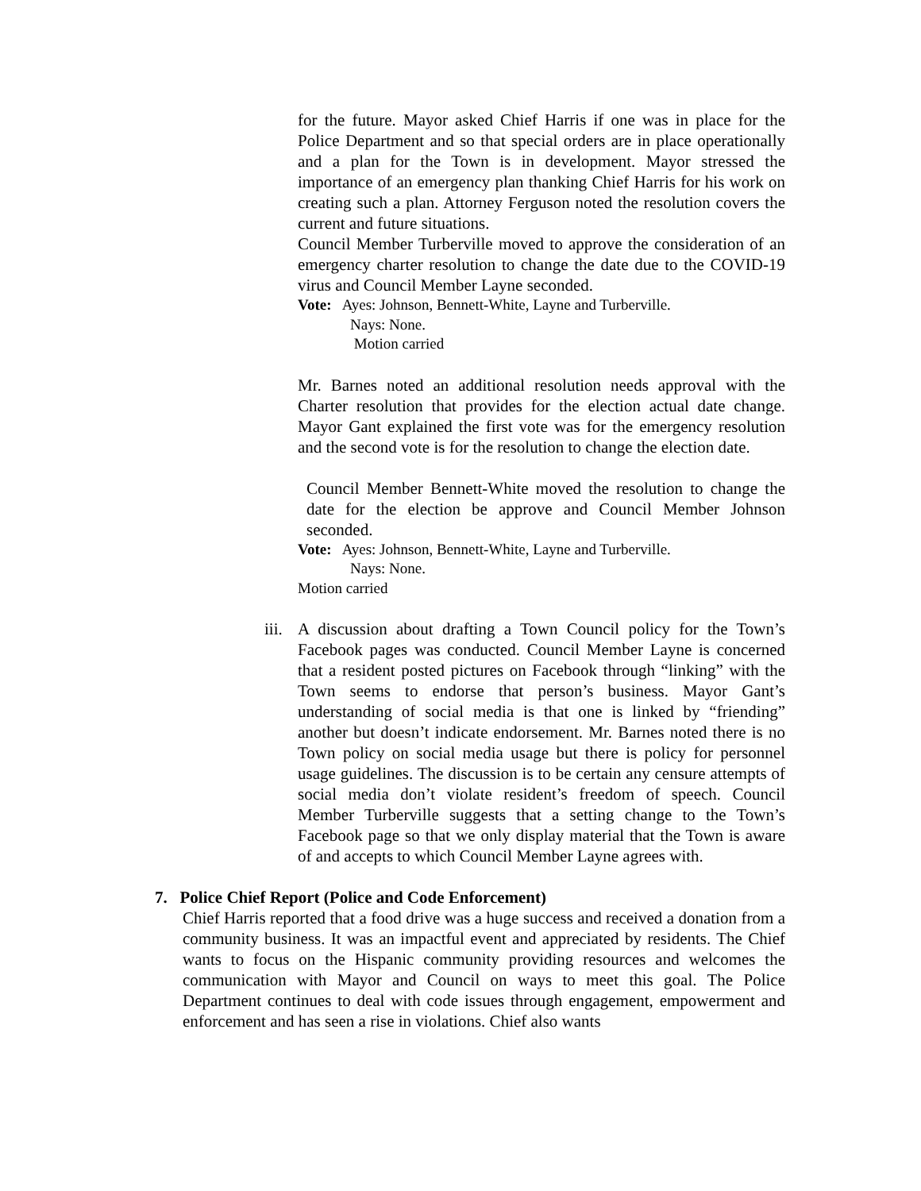for the future. Mayor asked Chief Harris if one was in place for the Police Department and so that special orders are in place operationally and a plan for the Town is in development. Mayor stressed the importance of an emergency plan thanking Chief Harris for his work on creating such a plan. Attorney Ferguson noted the resolution covers the current and future situations.
Council Member Turberville moved to approve the consideration of an emergency charter resolution to change the date due to the COVID-19 virus and Council Member Layne seconded.
Vote: Ayes: Johnson, Bennett-White, Layne and Turberville.
Nays: None.
Motion carried
Mr. Barnes noted an additional resolution needs approval with the Charter resolution that provides for the election actual date change. Mayor Gant explained the first vote was for the emergency resolution and the second vote is for the resolution to change the election date.
Council Member Bennett-White moved the resolution to change the date for the election be approve and Council Member Johnson seconded.
Vote: Ayes: Johnson, Bennett-White, Layne and Turberville.
Nays: None.
Motion carried
iii.
A discussion about drafting a Town Council policy for the Town’s Facebook pages was conducted. Council Member Layne is concerned that a resident posted pictures on Facebook through “linking” with the Town seems to endorse that person’s business. Mayor Gant’s understanding of social media is that one is linked by “friending” another but doesn’t indicate endorsement. Mr. Barnes noted there is no Town policy on social media usage but there is policy for personnel usage guidelines. The discussion is to be certain any censure attempts of social media don’t violate resident’s freedom of speech. Council Member Turberville suggests that a setting change to the Town’s Facebook page so that we only display material that the Town is aware of and accepts to which Council Member Layne agrees with.
7. Police Chief Report (Police and Code Enforcement)
Chief Harris reported that a food drive was a huge success and received a donation from a community business. It was an impactful event and appreciated by residents. The Chief wants to focus on the Hispanic community providing resources and welcomes the communication with Mayor and Council on ways to meet this goal. The Police Department continues to deal with code issues through engagement, empowerment and enforcement and has seen a rise in violations. Chief also wants